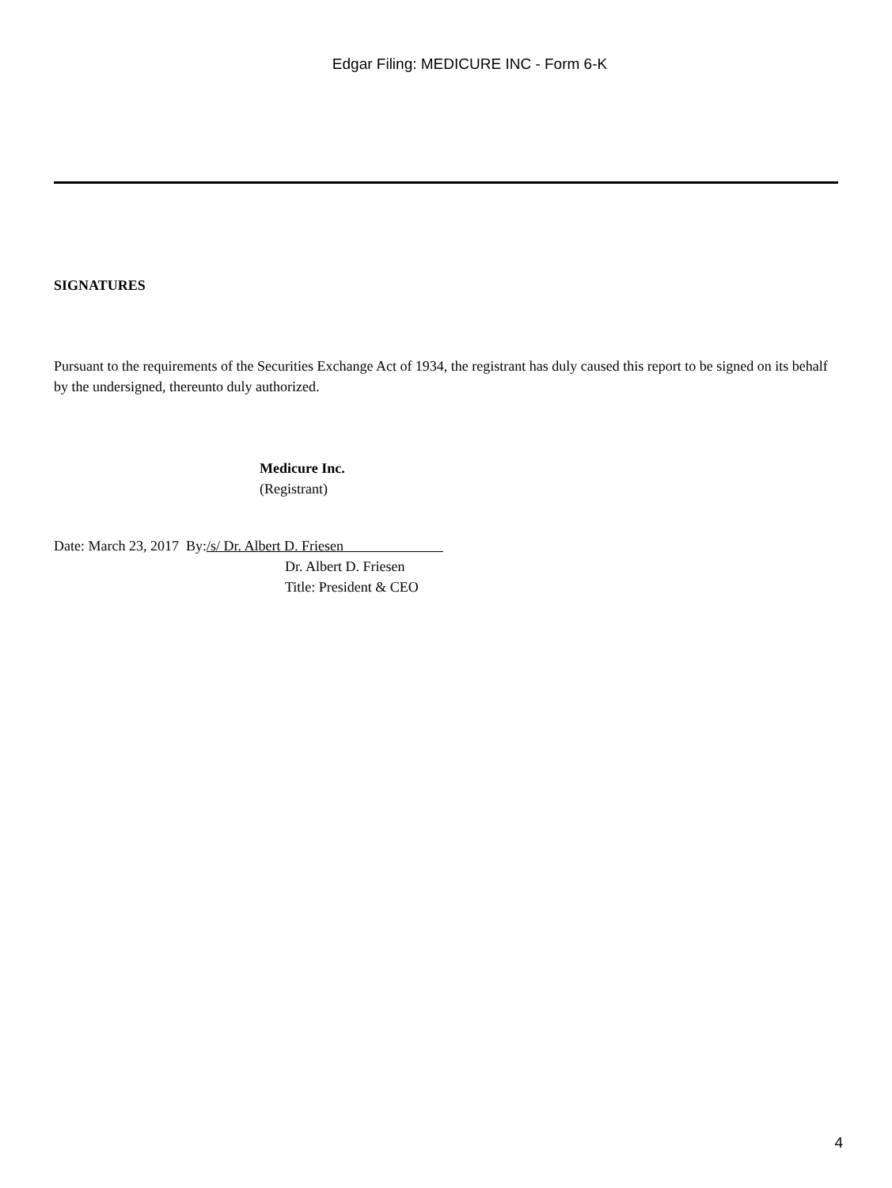Edgar Filing: MEDICURE INC - Form 6-K
SIGNATURES
Pursuant to the requirements of the Securities Exchange Act of 1934, the registrant has duly caused this report to be signed on its behalf by the undersigned, thereunto duly authorized.
Medicure Inc.
(Registrant)
Date: March 23, 2017 By:/s/ Dr. Albert D. Friesen
Dr. Albert D. Friesen
Title: President & CEO
4